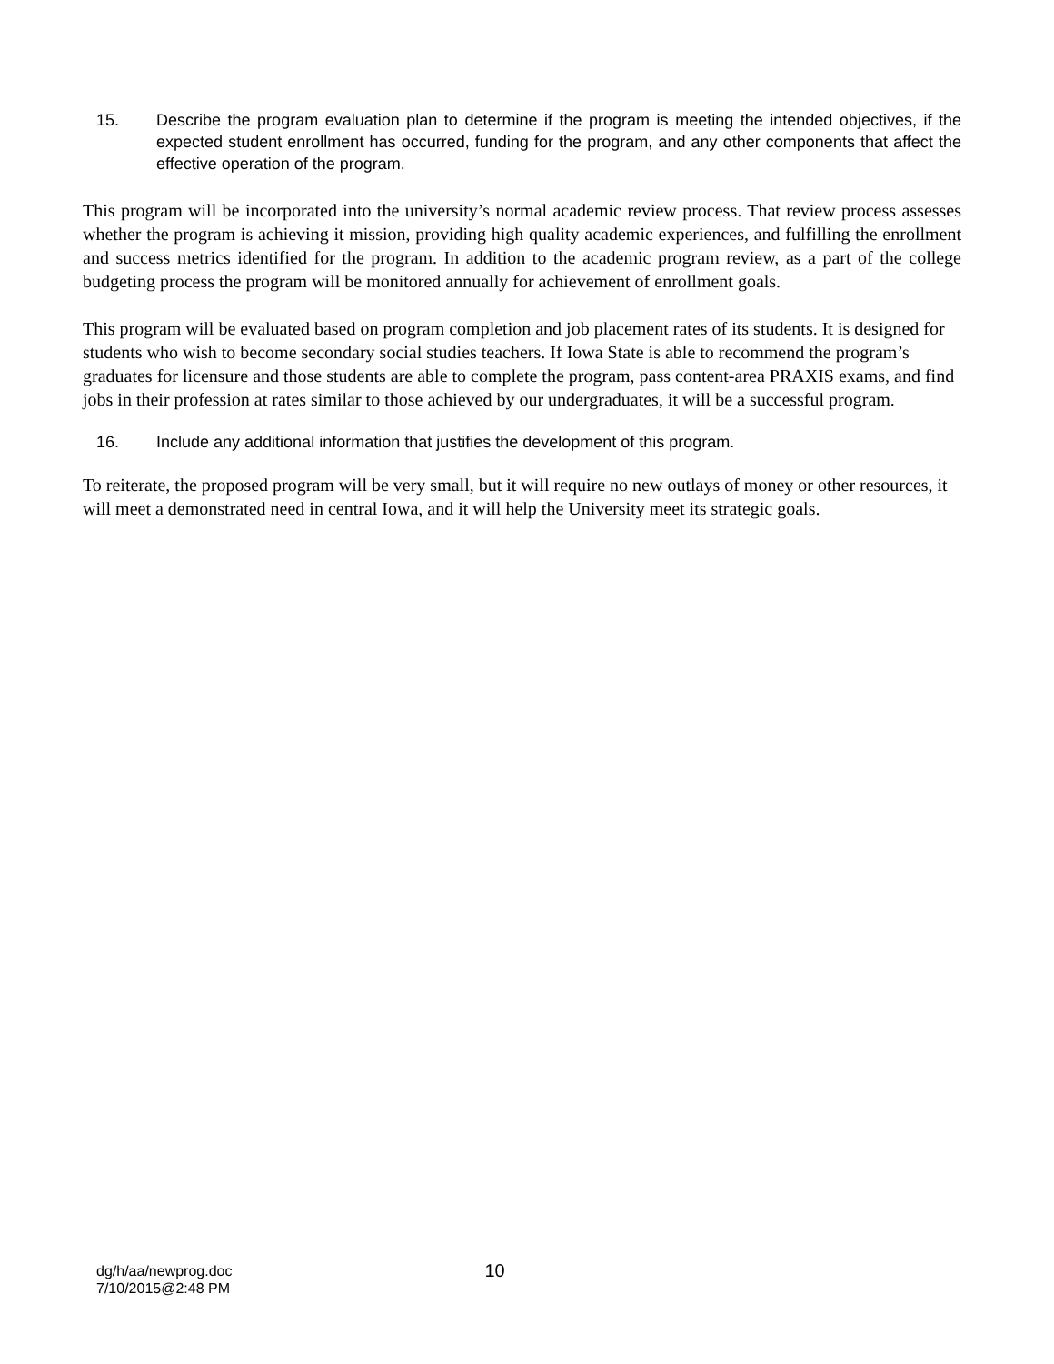15. Describe the program evaluation plan to determine if the program is meeting the intended objectives, if the expected student enrollment has occurred, funding for the program, and any other components that affect the effective operation of the program.
This program will be incorporated into the university’s normal academic review process. That review process assesses whether the program is achieving it mission, providing high quality academic experiences, and fulfilling the enrollment and success metrics identified for the program. In addition to the academic program review, as a part of the college budgeting process the program will be monitored annually for achievement of enrollment goals.
This program will be evaluated based on program completion and job placement rates of its students. It is designed for students who wish to become secondary social studies teachers. If Iowa State is able to recommend the program’s graduates for licensure and those students are able to complete the program, pass content-area PRAXIS exams, and find jobs in their profession at rates similar to those achieved by our undergraduates, it will be a successful program.
16. Include any additional information that justifies the development of this program.
To reiterate, the proposed program will be very small, but it will require no new outlays of money or other resources, it will meet a demonstrated need in central Iowa, and it will help the University meet its strategic goals.
dg/h/aa/newprog.doc
7/10/2015@2:48 PM
10